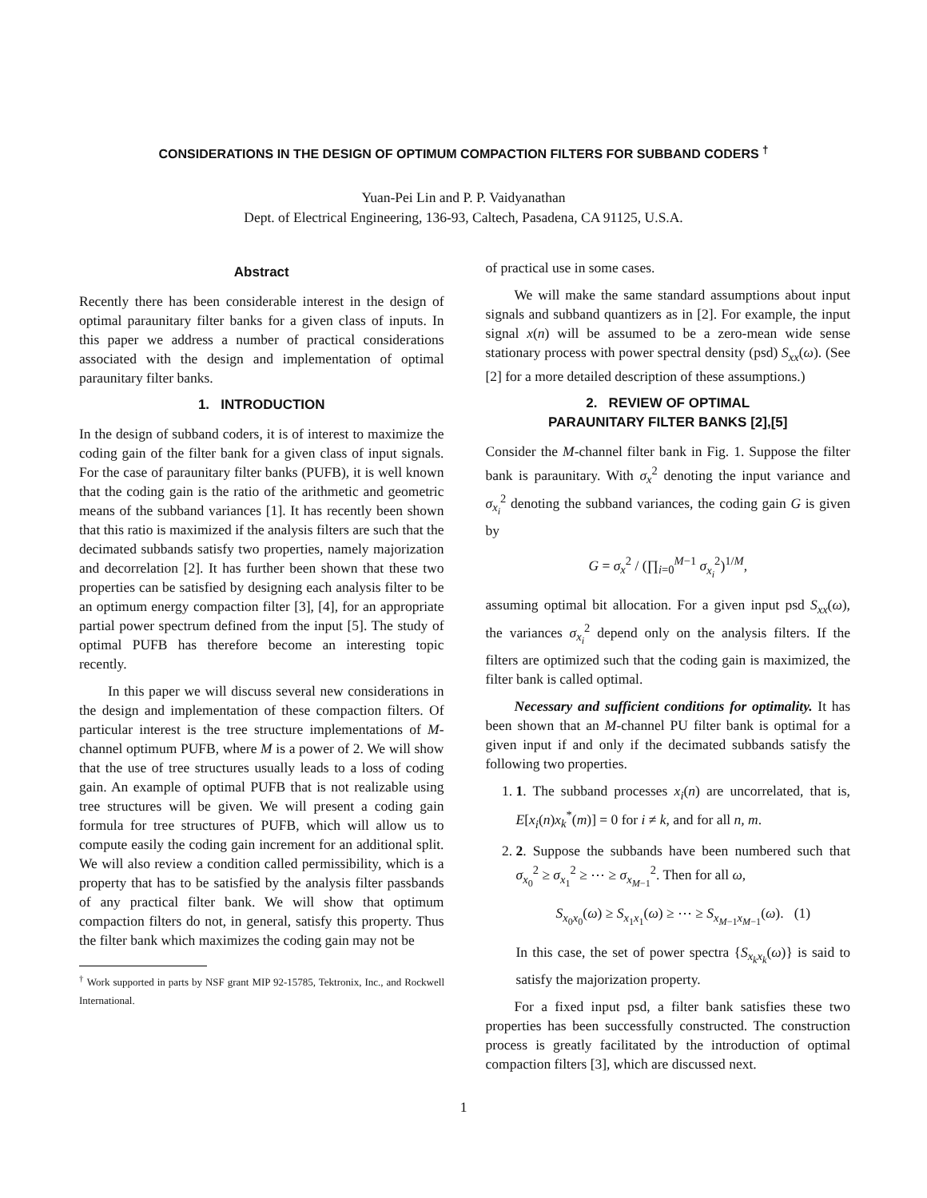CONSIDERATIONS IN THE DESIGN OF OPTIMUM COMPACTION FILTERS FOR SUBBAND CODERS <sup>†</sup>
Yuan-Pei Lin and P. P. Vaidyanathan
Dept. of Electrical Engineering, 136-93, Caltech, Pasadena, CA 91125, U.S.A.
Abstract
Recently there has been considerable interest in the design of optimal paraunitary filter banks for a given class of inputs. In this paper we address a number of practical considerations associated with the design and implementation of optimal paraunitary filter banks.
1. INTRODUCTION
In the design of subband coders, it is of interest to maximize the coding gain of the filter bank for a given class of input signals. For the case of paraunitary filter banks (PUFB), it is well known that the coding gain is the ratio of the arithmetic and geometric means of the subband variances [1]. It has recently been shown that this ratio is maximized if the analysis filters are such that the decimated subbands satisfy two properties, namely majorization and decorrelation [2]. It has further been shown that these two properties can be satisfied by designing each analysis filter to be an optimum energy compaction filter [3], [4], for an appropriate partial power spectrum defined from the input [5]. The study of optimal PUFB has therefore become an interesting topic recently.
In this paper we will discuss several new considerations in the design and implementation of these compaction filters. Of particular interest is the tree structure implementations of M-channel optimum PUFB, where M is a power of 2. We will show that the use of tree structures usually leads to a loss of coding gain. An example of optimal PUFB that is not realizable using tree structures will be given. We will present a coding gain formula for tree structures of PUFB, which will allow us to compute easily the coding gain increment for an additional split. We will also review a condition called permissibility, which is a property that has to be satisfied by the analysis filter passbands of any practical filter bank. We will show that optimum compaction filters do not, in general, satisfy this property. Thus the filter bank which maximizes the coding gain may not be
<sup>†</sup> Work supported in parts by NSF grant MIP 92-15785, Tektronix, Inc., and Rockwell International.
of practical use in some cases.
We will make the same standard assumptions about input signals and subband quantizers as in [2]. For example, the input signal x(n) will be assumed to be a zero-mean wide sense stationary process with power spectral density (psd) S<sub>xx</sub>(ω). (See [2] for a more detailed description of these assumptions.)
2. REVIEW OF OPTIMAL
PARAUNITARY FILTER BANKS [2],[5]
Consider the M-channel filter bank in Fig. 1. Suppose the filter bank is paraunitary. With σ<sub>x</sub><sup>2</sup> denoting the input variance and σ<sub>x<sub>i</sub></sub><sup>2</sup> denoting the subband variances, the coding gain G is given by
G = σ<sub>x</sub><sup>2</sup> / (∏<sub>i=0</sub><sup>M−1</sup> σ<sub>x<sub>i</sub></sub><sup>2</sup>)<sup>1/M</sup>,
assuming optimal bit allocation. For a given input psd S<sub>xx</sub>(ω), the variances σ<sub>x<sub>i</sub></sub><sup>2</sup> depend only on the analysis filters. If the filters are optimized such that the coding gain is maximized, the filter bank is called optimal.
Necessary and sufficient conditions for optimality. It has been shown that an M-channel PU filter bank is optimal for a given input if and only if the decimated subbands satisfy the following two properties.
1. 1. The subband processes x<sub>i</sub>(n) are uncorrelated, that is, E[x<sub>i</sub>(n)x<sub>k</sub><sup>*</sup>(m)] = 0 for i ≠ k, and for all n, m.
2. 2. Suppose the subbands have been numbered such that σ<sub>x<sub>0</sub></sub><sup>2</sup> ≥ σ<sub>x<sub>1</sub></sub><sup>2</sup> ≥ ⋯ ≥ σ<sub>x<sub>M−1</sub></sub><sup>2</sup>. Then for all ω,
S<sub>x<sub>0</sub>x<sub>0</sub></sub>(ω) ≥ S<sub>x<sub>1</sub>x<sub>1</sub></sub>(ω) ≥ ⋯ ≥ S<sub>x<sub>M−1</sub>x<sub>M−1</sub></sub>(ω). (1)
In this case, the set of power spectra {S<sub>x<sub>k</sub>x<sub>k</sub></sub>(ω)} is said to satisfy the majorization property.
For a fixed input psd, a filter bank satisfies these two properties has been successfully constructed. The construction process is greatly facilitated by the introduction of optimal compaction filters [3], which are discussed next.
1